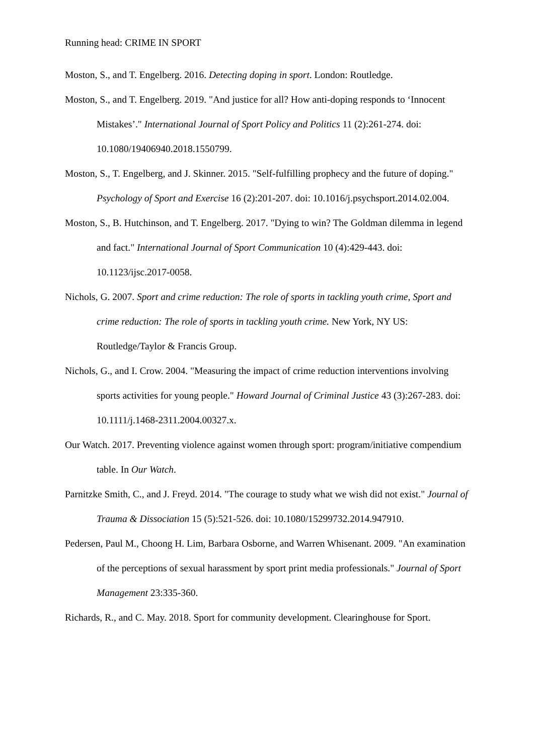Running head: CRIME IN SPORT
Moston, S., and T. Engelberg. 2016. Detecting doping in sport. London: Routledge.
Moston, S., and T. Engelberg. 2019. "And justice for all? How anti-doping responds to ‘Innocent Mistakes’." International Journal of Sport Policy and Politics 11 (2):261-274. doi: 10.1080/19406940.2018.1550799.
Moston, S., T. Engelberg, and J. Skinner. 2015. "Self-fulfilling prophecy and the future of doping." Psychology of Sport and Exercise 16 (2):201-207. doi: 10.1016/j.psychsport.2014.02.004.
Moston, S., B. Hutchinson, and T. Engelberg. 2017. "Dying to win? The Goldman dilemma in legend and fact." International Journal of Sport Communication 10 (4):429-443. doi: 10.1123/ijsc.2017-0058.
Nichols, G. 2007. Sport and crime reduction: The role of sports in tackling youth crime, Sport and crime reduction: The role of sports in tackling youth crime. New York, NY US: Routledge/Taylor & Francis Group.
Nichols, G., and I. Crow. 2004. "Measuring the impact of crime reduction interventions involving sports activities for young people." Howard Journal of Criminal Justice 43 (3):267-283. doi: 10.1111/j.1468-2311.2004.00327.x.
Our Watch. 2017. Preventing violence against women through sport: program/initiative compendium table. In Our Watch.
Parnitzke Smith, C., and J. Freyd. 2014. "The courage to study what we wish did not exist." Journal of Trauma & Dissociation 15 (5):521-526. doi: 10.1080/15299732.2014.947910.
Pedersen, Paul M., Choong H. Lim, Barbara Osborne, and Warren Whisenant. 2009. "An examination of the perceptions of sexual harassment by sport print media professionals." Journal of Sport Management 23:335-360.
Richards, R., and C. May. 2018. Sport for community development. Clearinghouse for Sport.